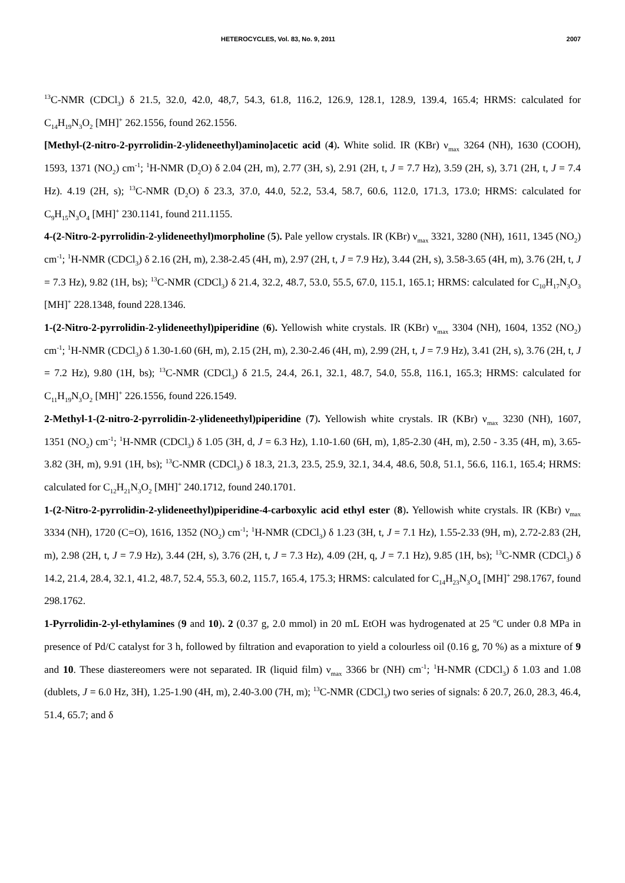HETEROCYCLES, Vol. 83, No. 9, 2011 2007
<sup>13</sup>C-NMR (CDCl<sub>3</sub>) δ 21.5, 32.0, 42.0, 48,7, 54.3, 61.8, 116.2, 126.9, 128.1, 128.9, 139.4, 165.4; HRMS: calculated for C<sub>14</sub>H<sub>19</sub>N<sub>3</sub>O<sub>2</sub> [MH]<sup>+</sup> 262.1556, found 262.1556.
[Methyl-(2-nitro-2-pyrrolidin-2-ylideneethyl)amino]acetic acid (4). White solid. IR (KBr) ν<sub>max</sub> 3264 (NH), 1630 (COOH), 1593, 1371 (NO<sub>2</sub>) cm<sup>-1</sup>; <sup>1</sup>H-NMR (D<sub>2</sub>O) δ 2.04 (2H, m), 2.77 (3H, s), 2.91 (2H, t, J = 7.7 Hz), 3.59 (2H, s), 3.71 (2H, t, J = 7.4 Hz). 4.19 (2H, s); <sup>13</sup>C-NMR (D<sub>2</sub>O) δ 23.3, 37.0, 44.0, 52.2, 53.4, 58.7, 60.6, 112.0, 171.3, 173.0; HRMS: calculated for C<sub>9</sub>H<sub>15</sub>N<sub>3</sub>O<sub>4</sub> [MH]<sup>+</sup> 230.1141, found 211.1155.
4-(2-Nitro-2-pyrrolidin-2-ylideneethyl)morpholine (5). Pale yellow crystals. IR (KBr) ν<sub>max</sub> 3321, 3280 (NH), 1611, 1345 (NO<sub>2</sub>) cm<sup>-1</sup>; <sup>1</sup>H-NMR (CDCl<sub>3</sub>) δ 2.16 (2H, m), 2.38-2.45 (4H, m), 2.97 (2H, t, J = 7.9 Hz), 3.44 (2H, s), 3.58-3.65 (4H, m), 3.76 (2H, t, J = 7.3 Hz), 9.82 (1H, bs); <sup>13</sup>C-NMR (CDCl<sub>3</sub>) δ 21.4, 32.2, 48.7, 53.0, 55.5, 67.0, 115.1, 165.1; HRMS: calculated for C<sub>10</sub>H<sub>17</sub>N<sub>3</sub>O<sub>3</sub> [MH]<sup>+</sup> 228.1348, found 228.1346.
1-(2-Nitro-2-pyrrolidin-2-ylideneethyl)piperidine (6). Yellowish white crystals. IR (KBr) ν<sub>max</sub> 3304 (NH), 1604, 1352 (NO<sub>2</sub>) cm<sup>-1</sup>; <sup>1</sup>H-NMR (CDCl<sub>3</sub>) δ 1.30-1.60 (6H, m), 2.15 (2H, m), 2.30-2.46 (4H, m), 2.99 (2H, t, J = 7.9 Hz), 3.41 (2H, s), 3.76 (2H, t, J = 7.2 Hz), 9.80 (1H, bs); <sup>13</sup>C-NMR (CDCl<sub>3</sub>) δ 21.5, 24.4, 26.1, 32.1, 48.7, 54.0, 55.8, 116.1, 165.3; HRMS: calculated for C<sub>11</sub>H<sub>19</sub>N<sub>3</sub>O<sub>2</sub> [MH]<sup>+</sup> 226.1556, found 226.1549.
2-Methyl-1-(2-nitro-2-pyrrolidin-2-ylideneethyl)piperidine (7). Yellowish white crystals. IR (KBr) ν<sub>max</sub> 3230 (NH), 1607, 1351 (NO<sub>2</sub>) cm<sup>-1</sup>; <sup>1</sup>H-NMR (CDCl<sub>3</sub>) δ 1.05 (3H, d, J = 6.3 Hz), 1.10-1.60 (6H, m), 1,85-2.30 (4H, m), 2.50 - 3.35 (4H, m), 3.65-3.82 (3H, m), 9.91 (1H, bs); <sup>13</sup>C-NMR (CDCl<sub>3</sub>) δ 18.3, 21.3, 23.5, 25.9, 32.1, 34.4, 48.6, 50.8, 51.1, 56.6, 116.1, 165.4; HRMS: calculated for C<sub>12</sub>H<sub>21</sub>N<sub>3</sub>O<sub>2</sub> [MH]<sup>+</sup> 240.1712, found 240.1701.
1-(2-Nitro-2-pyrrolidin-2-ylideneethyl)piperidine-4-carboxylic acid ethyl ester (8). Yellowish white crystals. IR (KBr) ν<sub>max</sub> 3334 (NH), 1720 (C=O), 1616, 1352 (NO<sub>2</sub>) cm<sup>-1</sup>; <sup>1</sup>H-NMR (CDCl<sub>3</sub>) δ 1.23 (3H, t, J = 7.1 Hz), 1.55-2.33 (9H, m), 2.72-2.83 (2H, m), 2.98 (2H, t, J = 7.9 Hz), 3.44 (2H, s), 3.76 (2H, t, J = 7.3 Hz), 4.09 (2H, q, J = 7.1 Hz), 9.85 (1H, bs); <sup>13</sup>C-NMR (CDCl<sub>3</sub>) δ 14.2, 21.4, 28.4, 32.1, 41.2, 48.7, 52.4, 55.3, 60.2, 115.7, 165.4, 175.3; HRMS: calculated for C<sub>14</sub>H<sub>23</sub>N<sub>3</sub>O<sub>4</sub> [MH]<sup>+</sup> 298.1767, found 298.1762.
1-Pyrrolidin-2-yl-ethylamines (9 and 10). 2 (0.37 g, 2.0 mmol) in 20 mL EtOH was hydrogenated at 25 <sup>o</sup>C under 0.8 MPa in presence of Pd/C catalyst for 3 h, followed by filtration and evaporation to yield a colourless oil (0.16 g, 70 %) as a mixture of 9 and 10. These diastereomers were not separated. IR (liquid film) ν<sub>max</sub> 3366 br (NH) cm<sup>-1</sup>; <sup>1</sup>H-NMR (CDCl<sub>3</sub>) δ 1.03 and 1.08 (dublets, J = 6.0 Hz, 3H), 1.25-1.90 (4H, m), 2.40-3.00 (7H, m); <sup>13</sup>C-NMR (CDCl<sub>3</sub>) two series of signals: δ 20.7, 26.0, 28.3, 46.4, 51.4, 65.7; and δ